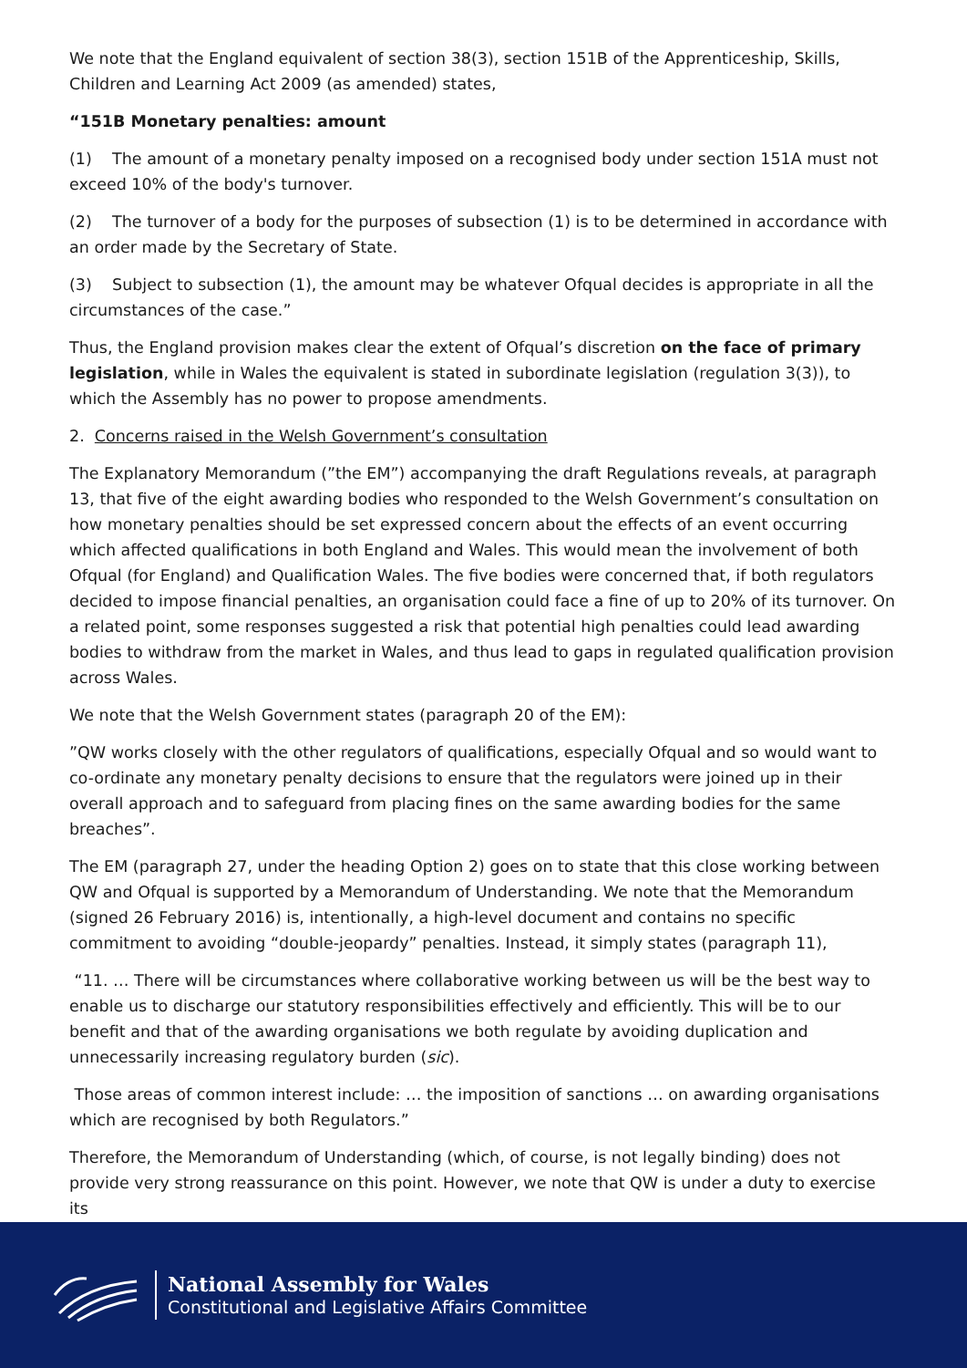We note that the England equivalent of section 38(3), section 151B of the Apprenticeship, Skills, Children and Learning Act 2009 (as amended) states,
“151B Monetary penalties: amount
(1) The amount of a monetary penalty imposed on a recognised body under section 151A must not exceed 10% of the body's turnover.
(2) The turnover of a body for the purposes of subsection (1) is to be determined in accordance with an order made by the Secretary of State.
(3) Subject to subsection (1), the amount may be whatever Ofqual decides is appropriate in all the circumstances of the case.”
Thus, the England provision makes clear the extent of Ofqual’s discretion on the face of primary legislation, while in Wales the equivalent is stated in subordinate legislation (regulation 3(3)), to which the Assembly has no power to propose amendments.
2. Concerns raised in the Welsh Government’s consultation
The Explanatory Memorandum (”the EM”) accompanying the draft Regulations reveals, at paragraph 13, that five of the eight awarding bodies who responded to the Welsh Government’s consultation on how monetary penalties should be set expressed concern about the effects of an event occurring which affected qualifications in both England and Wales. This would mean the involvement of both Ofqual (for England) and Qualification Wales. The five bodies were concerned that, if both regulators decided to impose financial penalties, an organisation could face a fine of up to 20% of its turnover. On a related point, some responses suggested a risk that potential high penalties could lead awarding bodies to withdraw from the market in Wales, and thus lead to gaps in regulated qualification provision across Wales.
We note that the Welsh Government states (paragraph 20 of the EM):
”QW works closely with the other regulators of qualifications, especially Ofqual and so would want to co-ordinate any monetary penalty decisions to ensure that the regulators were joined up in their overall approach and to safeguard from placing fines on the same awarding bodies for the same breaches”.
The EM (paragraph 27, under the heading Option 2) goes on to state that this close working between QW and Ofqual is supported by a Memorandum of Understanding. We note that the Memorandum (signed 26 February 2016) is, intentionally, a high-level document and contains no specific commitment to avoiding “double-jeopardy” penalties. Instead, it simply states (paragraph 11),
“11. … There will be circumstances where collaborative working between us will be the best way to enable us to discharge our statutory responsibilities effectively and efficiently. This will be to our benefit and that of the awarding organisations we both regulate by avoiding duplication and unnecessarily increasing regulatory burden (sic).
Those areas of common interest include: … the imposition of sanctions … on awarding organisations which are recognised by both Regulators.”
Therefore, the Memorandum of Understanding (which, of course, is not legally binding) does not provide very strong reassurance on this point. However, we note that QW is under a duty to exercise its
National Assembly for Wales
Constitutional and Legislative Affairs Committee